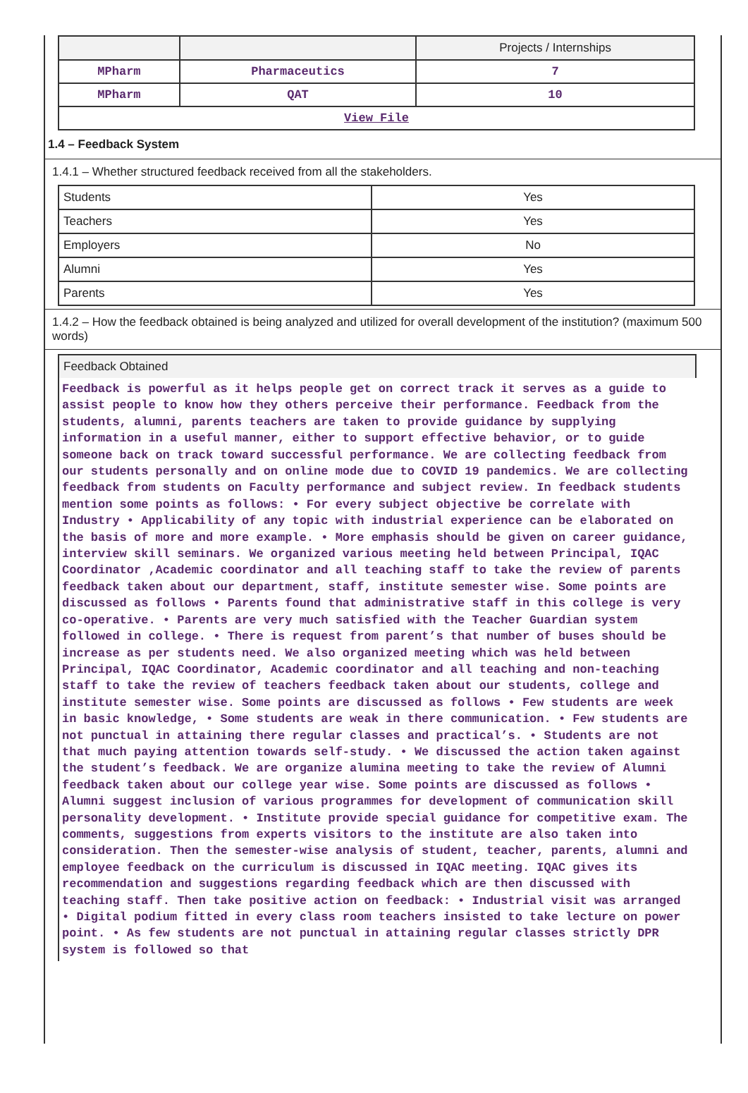| | | Projects / Internships |
| MPharm | Pharmaceutics | 7 |
| MPharm | QAT | 10 |
| View File | | |
1.4 – Feedback System
1.4.1 – Whether structured feedback received from all the stakeholders.
| Students | Yes |
| Teachers | Yes |
| Employers | No |
| Alumni | Yes |
| Parents | Yes |
1.4.2 – How the feedback obtained is being analyzed and utilized for overall development of the institution? (maximum 500 words)
Feedback Obtained
Feedback is powerful as it helps people get on correct track it serves as a guide to assist people to know how they others perceive their performance. Feedback from the students, alumni, parents teachers are taken to provide guidance by supplying information in a useful manner, either to support effective behavior, or to guide someone back on track toward successful performance. We are collecting feedback from our students personally and on online mode due to COVID 19 pandemics. We are collecting feedback from students on Faculty performance and subject review. In feedback students mention some points as follows: • For every subject objective be correlate with Industry • Applicability of any topic with industrial experience can be elaborated on the basis of more and more example. • More emphasis should be given on career guidance, interview skill seminars. We organized various meeting held between Principal, IQAC Coordinator ,Academic coordinator and all teaching staff to take the review of parents feedback taken about our department, staff, institute semester wise. Some points are discussed as follows • Parents found that administrative staff in this college is very co-operative. • Parents are very much satisfied with the Teacher Guardian system followed in college. • There is request from parent’s that number of buses should be increase as per students need. We also organized meeting which was held between Principal, IQAC Coordinator, Academic coordinator and all teaching and non-teaching staff to take the review of teachers feedback taken about our students, college and institute semester wise. Some points are discussed as follows • Few students are week in basic knowledge, • Some students are weak in there communication. • Few students are not punctual in attaining there regular classes and practical’s. • Students are not that much paying attention towards self-study. • We discussed the action taken against the student’s feedback. We are organize alumina meeting to take the review of Alumni feedback taken about our college year wise. Some points are discussed as follows • Alumni suggest inclusion of various programmes for development of communication skill personality development. • Institute provide special guidance for competitive exam. The comments, suggestions from experts visitors to the institute are also taken into consideration. Then the semester-wise analysis of student, teacher, parents, alumni and employee feedback on the curriculum is discussed in IQAC meeting. IQAC gives its recommendation and suggestions regarding feedback which are then discussed with teaching staff. Then take positive action on feedback: • Industrial visit was arranged • Digital podium fitted in every class room teachers insisted to take lecture on power point. • As few students are not punctual in attaining regular classes strictly DPR system is followed so that